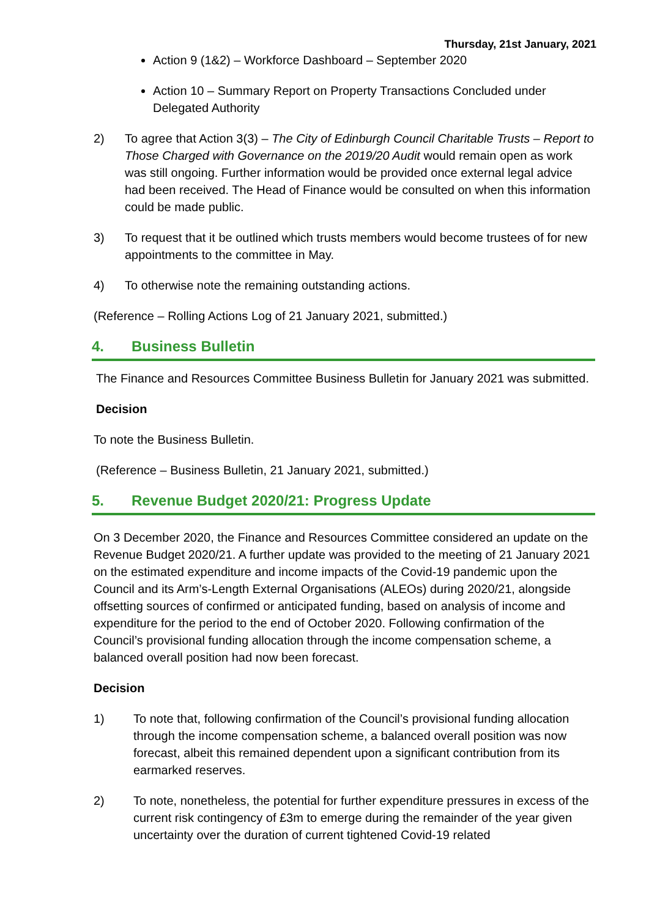Thursday, 21st January, 2021
Action 9 (1&2) – Workforce Dashboard – September 2020
Action 10 – Summary Report on Property Transactions Concluded under Delegated Authority
2) To agree that Action 3(3) – The City of Edinburgh Council Charitable Trusts – Report to Those Charged with Governance on the 2019/20 Audit would remain open as work was still ongoing. Further information would be provided once external legal advice had been received. The Head of Finance would be consulted on when this information could be made public.
3) To request that it be outlined which trusts members would become trustees of for new appointments to the committee in May.
4) To otherwise note the remaining outstanding actions.
(Reference – Rolling Actions Log of 21 January 2021, submitted.)
4. Business Bulletin
The Finance and Resources Committee Business Bulletin for January 2021 was submitted.
Decision
To note the Business Bulletin.
(Reference – Business Bulletin, 21 January 2021, submitted.)
5. Revenue Budget 2020/21: Progress Update
On 3 December 2020, the Finance and Resources Committee considered an update on the Revenue Budget 2020/21. A further update was provided to the meeting of 21 January 2021 on the estimated expenditure and income impacts of the Covid-19 pandemic upon the Council and its Arm’s-Length External Organisations (ALEOs) during 2020/21, alongside offsetting sources of confirmed or anticipated funding, based on analysis of income and expenditure for the period to the end of October 2020. Following confirmation of the Council’s provisional funding allocation through the income compensation scheme, a balanced overall position had now been forecast.
Decision
1) To note that, following confirmation of the Council’s provisional funding allocation through the income compensation scheme, a balanced overall position was now forecast, albeit this remained dependent upon a significant contribution from its earmarked reserves.
2) To note, nonetheless, the potential for further expenditure pressures in excess of the current risk contingency of £3m to emerge during the remainder of the year given uncertainty over the duration of current tightened Covid-19 related